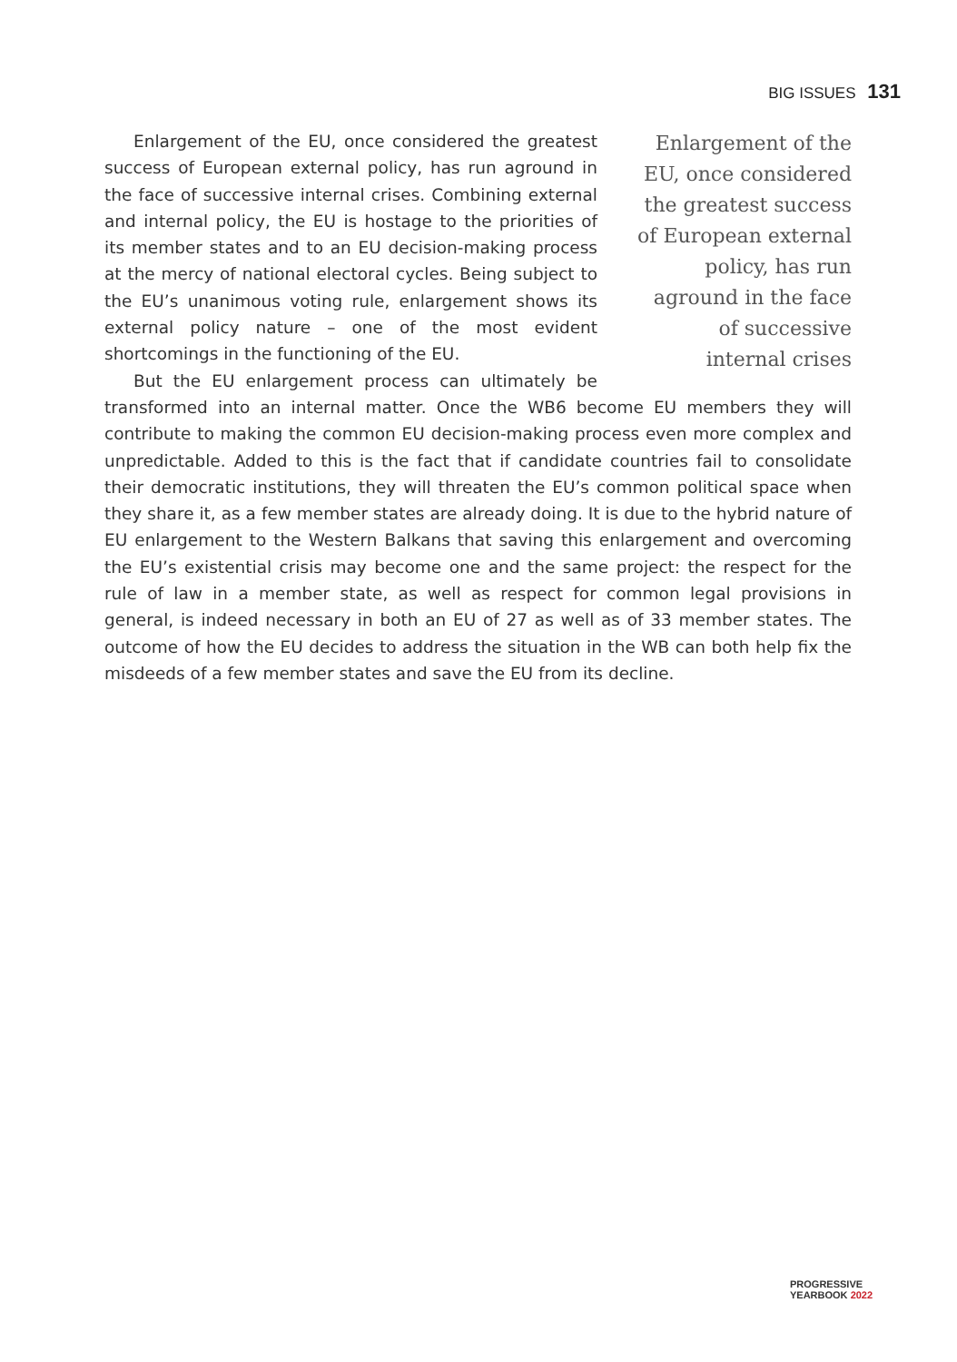BIG ISSUES 131
Enlargement of the EU, once considered the greatest success of European external policy, has run aground in the face of successive internal crises
Enlargement of the EU, once considered the greatest success of European external policy, has run aground in the face of successive internal crises. Combining external and internal policy, the EU is hostage to the priorities of its member states and to an EU decision-making process at the mercy of national electoral cycles. Being subject to the EU’s unanimous voting rule, enlargement shows its external policy nature – one of the most evident shortcomings in the functioning of the EU.
But the EU enlargement process can ultimately be transformed into an internal matter. Once the WB6 become EU members they will contribute to making the common EU decision-making process even more complex and unpredictable. Added to this is the fact that if candidate countries fail to consolidate their democratic institutions, they will threaten the EU’s common political space when they share it, as a few member states are already doing. It is due to the hybrid nature of EU enlargement to the Western Balkans that saving this enlargement and overcoming the EU’s existential crisis may become one and the same project: the respect for the rule of law in a member state, as well as respect for common legal provisions in general, is indeed necessary in both an EU of 27 as well as of 33 member states. The outcome of how the EU decides to address the situation in the WB can both help fix the misdeeds of a few member states and save the EU from its decline.
PROGRESSIVE
YEARBOOK 2022